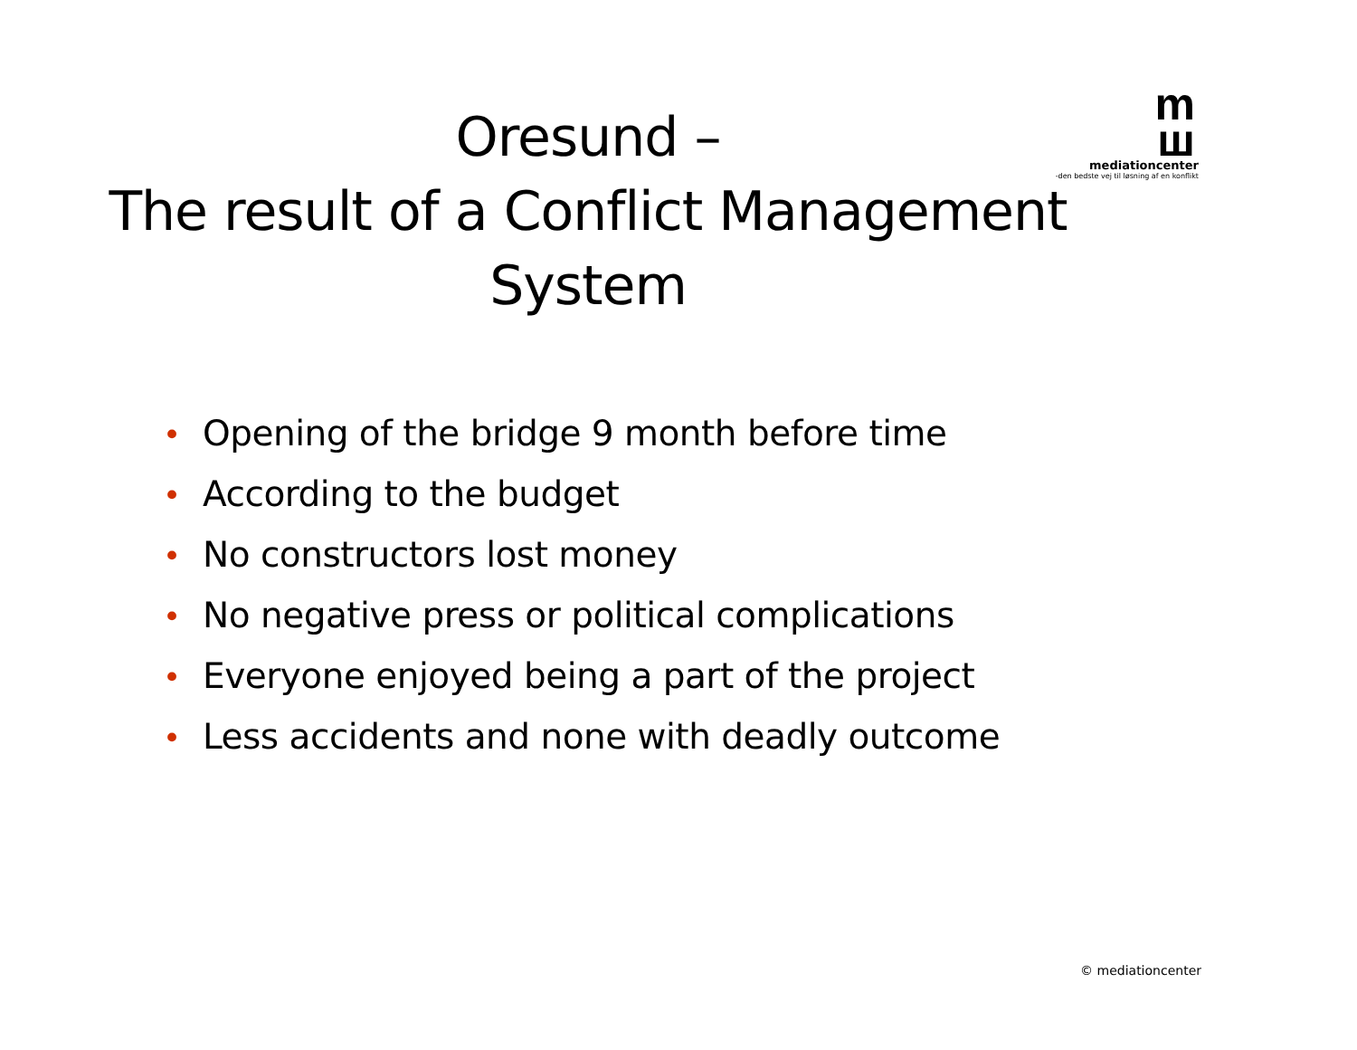m
ш
mediationcenter
-den bedste vej til løsning af en konflikt
Oresund –
The result of a Conflict Management
System
• Opening of the bridge 9 month before time
• According to the budget
• No constructors lost money
• No negative press or political complications
• Everyone enjoyed being a part of the project
• Less accidents and none with deadly outcome
© mediationcenter